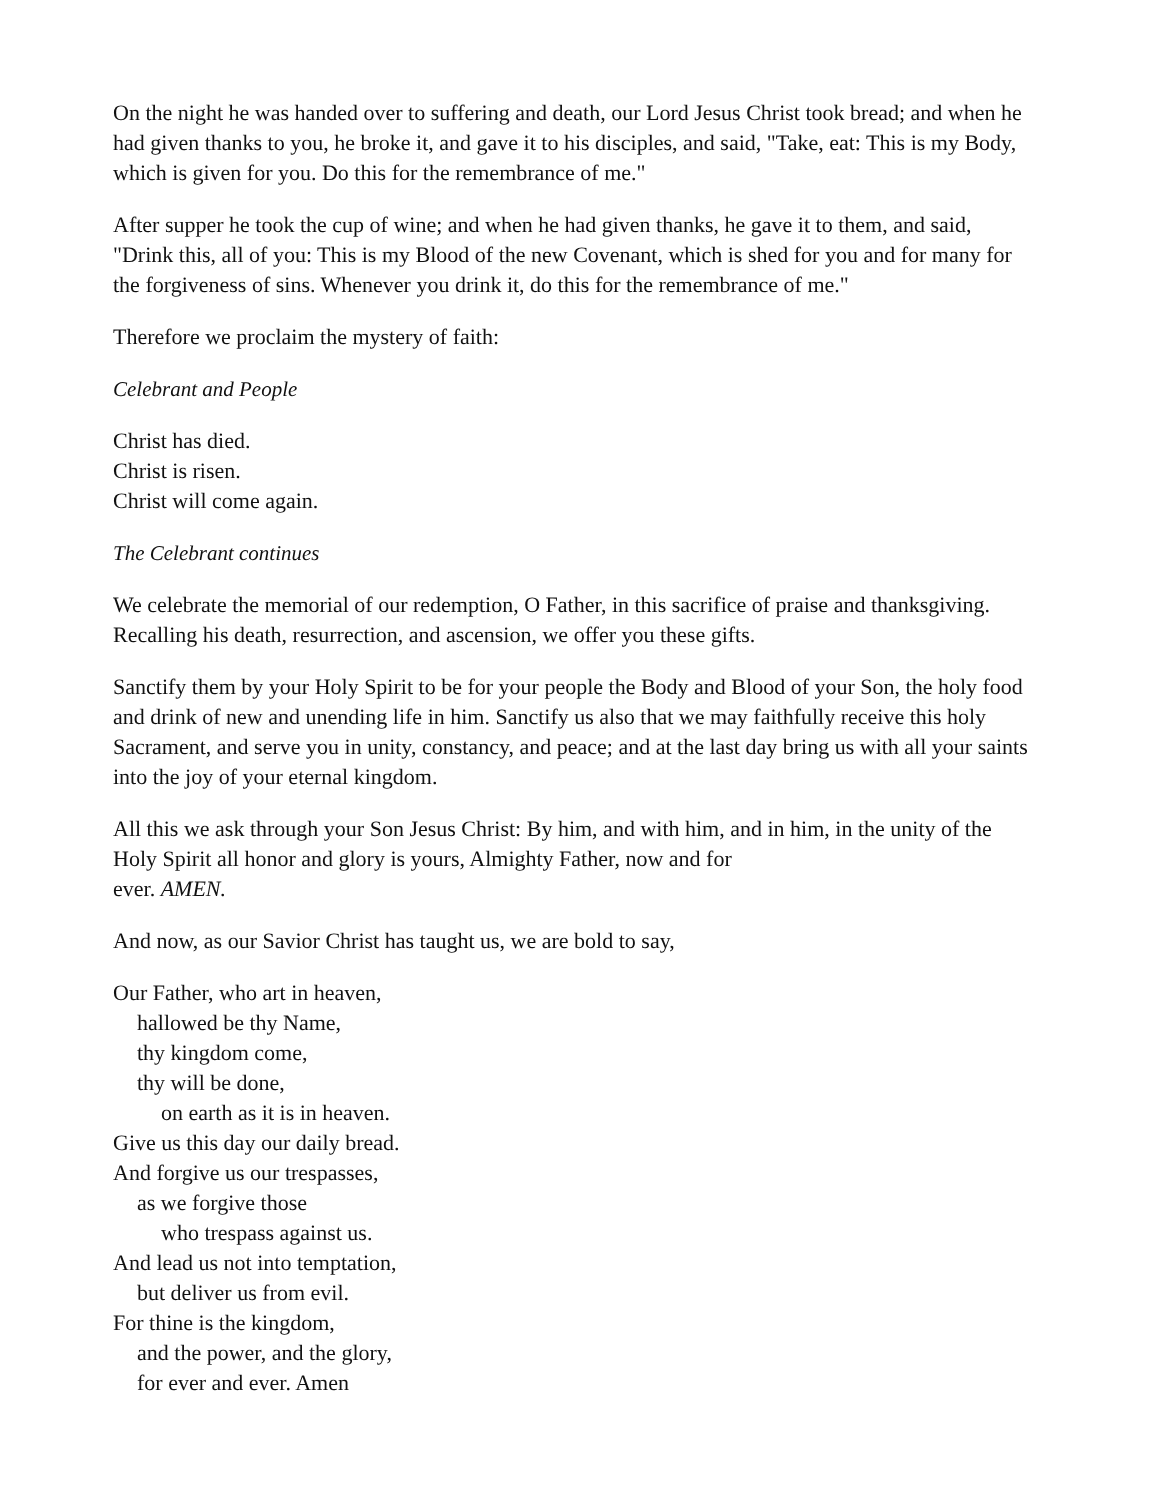On the night he was handed over to suffering and death, our Lord Jesus Christ took bread; and when he had given thanks to you, he broke it, and gave it to his disciples, and said, "Take, eat: This is my Body, which is given for you. Do this for the remembrance of me."
After supper he took the cup of wine; and when he had given thanks, he gave it to them, and said, "Drink this, all of you: This is my Blood of the new Covenant, which is shed for you and for many for the forgiveness of sins. Whenever you drink it, do this for the remembrance of me."
Therefore we proclaim the mystery of faith:
Celebrant and People
Christ has died.
Christ is risen.
Christ will come again.
The Celebrant continues
We celebrate the memorial of our redemption, O Father, in this sacrifice of praise and thanksgiving. Recalling his death, resurrection, and ascension, we offer you these gifts.
Sanctify them by your Holy Spirit to be for your people the Body and Blood of your Son, the holy food and drink of new and unending life in him. Sanctify us also that we may faithfully receive this holy Sacrament, and serve you in unity, constancy, and peace; and at the last day bring us with all your saints into the joy of your eternal kingdom.
All this we ask through your Son Jesus Christ: By him, and with him, and in him, in the unity of the Holy Spirit all honor and glory is yours, Almighty Father, now and for
ever. AMEN.
And now, as our Savior Christ has taught us, we are bold to say,
Our Father, who art in heaven,
hallowed be thy Name,
thy kingdom come,
thy will be done,
on earth as it is in heaven.
Give us this day our daily bread.
And forgive us our trespasses,
as we forgive those
who trespass against us.
And lead us not into temptation,
but deliver us from evil.
For thine is the kingdom,
and the power, and the glory,
for ever and ever. Amen